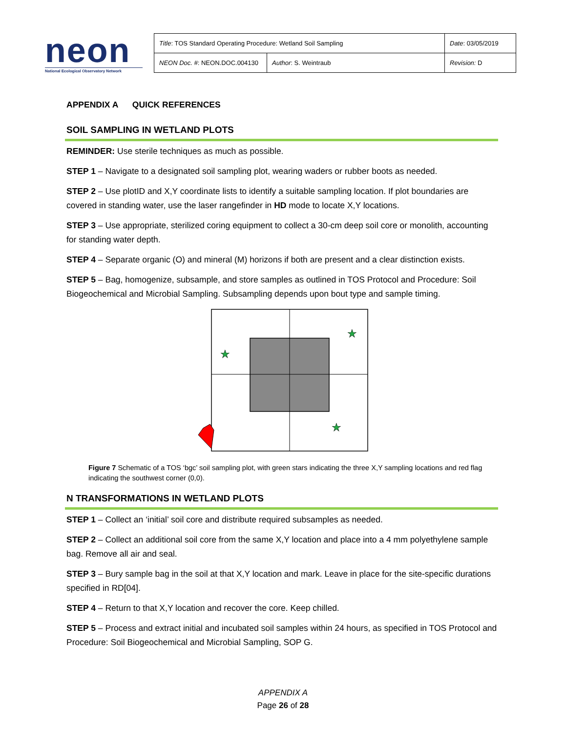neon
National Ecological Observatory Network
| Title : TOS Standard Operating Procedure: Wetland Soil Sampling | | Date : 03/05/2019 |
| NEON Doc. # : NEON.DOC.004130 | Author : S. Weintraub | Revision: D |
APPENDIX A QUICK REFERENCES
SOIL SAMPLING IN WETLAND PLOTS
REMINDER: Use sterile techniques as much as possible.
STEP 1 – Navigate to a designated soil sampling plot, wearing waders or rubber boots as needed.
STEP 2 – Use plotID and X,Y coordinate lists to identify a suitable sampling location. If plot boundaries are covered in standing water, use the laser rangefinder in HD mode to locate X,Y locations.
STEP 3 – Use appropriate, sterilized coring equipment to collect a 30-cm deep soil core or monolith, accounting for standing water depth.
STEP 4 – Separate organic (O) and mineral (M) horizons if both are present and a clear distinction exists.
STEP 5 – Bag, homogenize, subsample, and store samples as outlined in TOS Protocol and Procedure: Soil Biogeochemical and Microbial Sampling. Subsampling depends upon bout type and sample timing.
★
★
★
Figure 7 Schematic of a TOS ‘bgc’ soil sampling plot, with green stars indicating the three X,Y sampling locations and red flag indicating the southwest corner (0,0).
N TRANSFORMATIONS IN WETLAND PLOTS
STEP 1 – Collect an ‘initial’ soil core and distribute required subsamples as needed.
STEP 2 – Collect an additional soil core from the same X,Y location and place into a 4 mm polyethylene sample bag. Remove all air and seal.
STEP 3 – Bury sample bag in the soil at that X,Y location and mark. Leave in place for the site-specific durations specified in RD[04].
STEP 4 – Return to that X,Y location and recover the core. Keep chilled.
STEP 5 – Process and extract initial and incubated soil samples within 24 hours, as specified in TOS Protocol and Procedure: Soil Biogeochemical and Microbial Sampling, SOP G.
APPENDIX A
Page 26 of 28